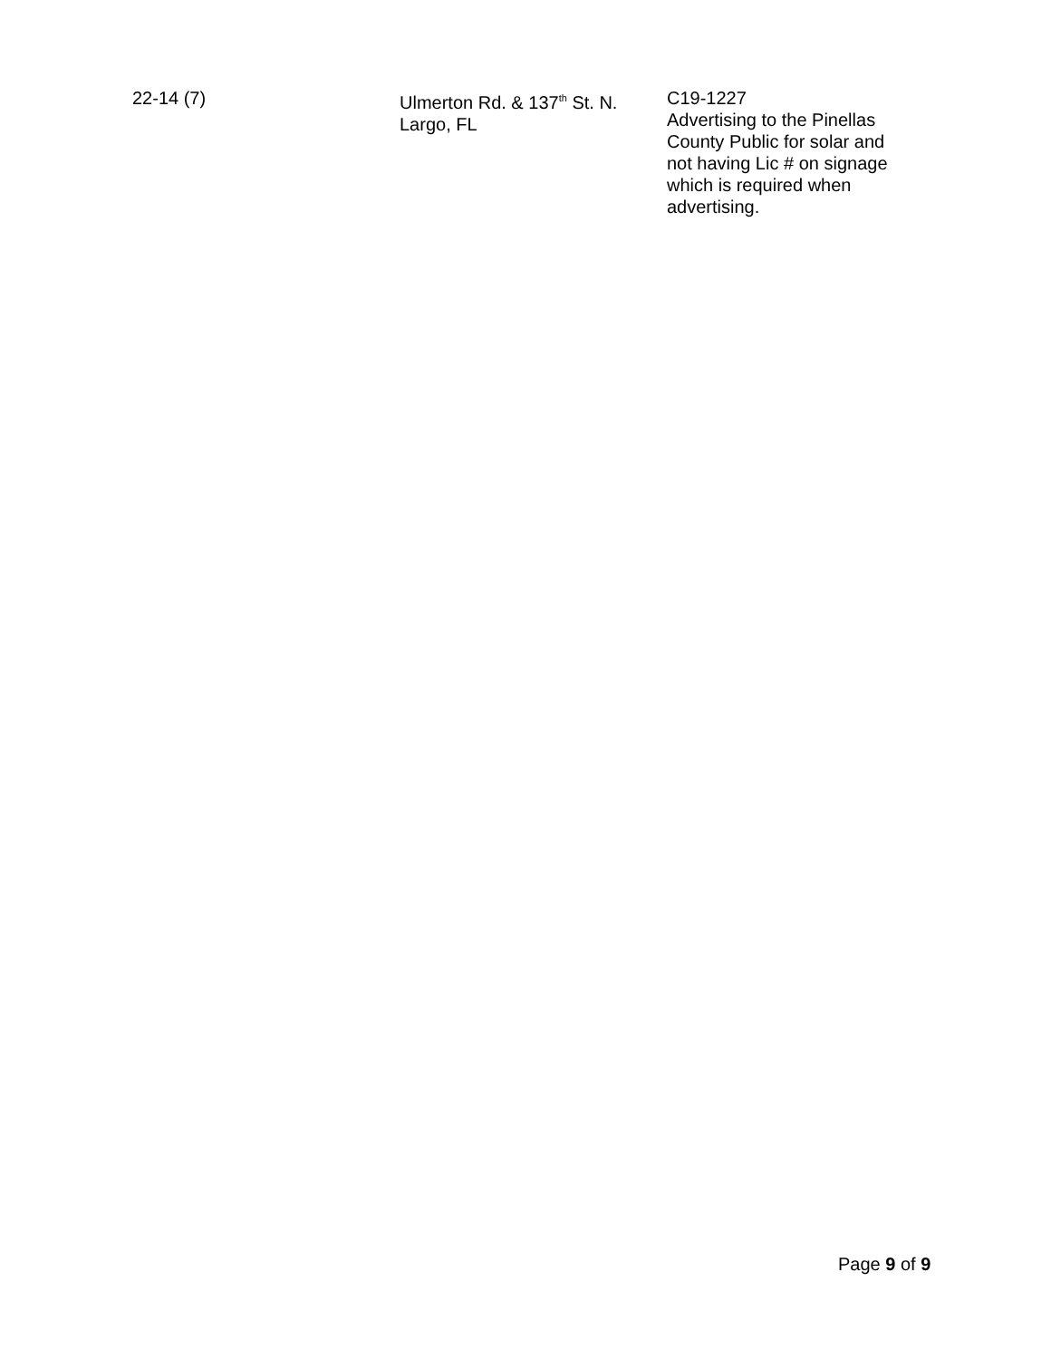| 22-14 (7) | Ulmerton Rd. & 137<sup>th</sup> St. N. Largo, FL | C19-1227 Advertising to the Pinellas County Public for solar and not having Lic # on signage which is required when advertising. |
Page 9 of 9